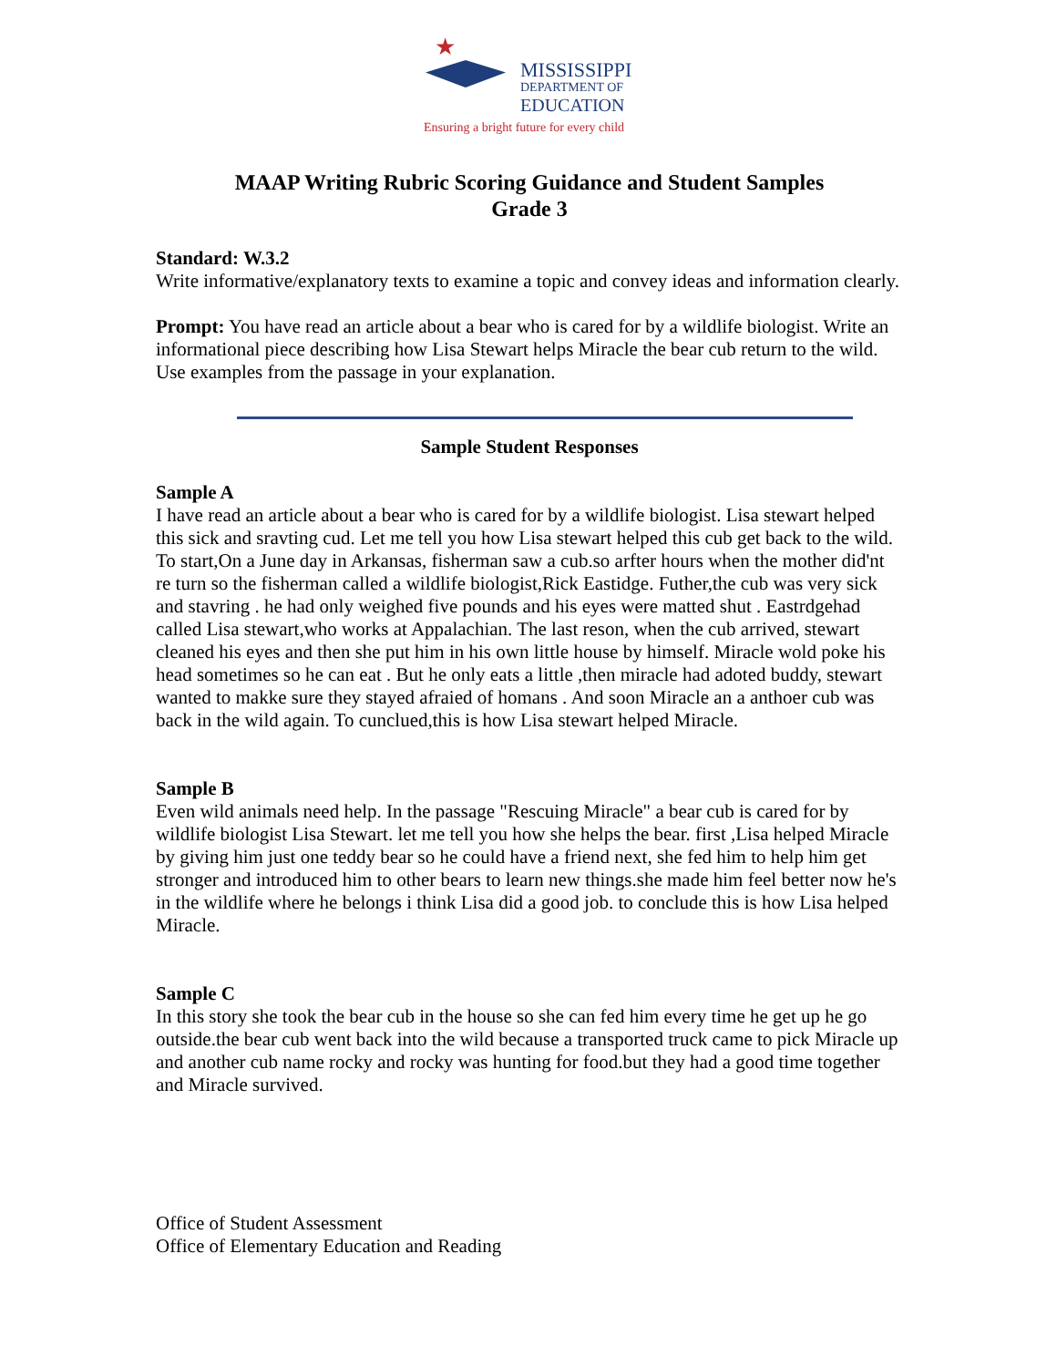★
MISSISSIPPI
DEPARTMENT OF
EDUCATION
Ensuring a bright future for every child
MAAP Writing Rubric Scoring Guidance and Student Samples
Grade 3
Standard: W.3.2
Write informative/explanatory texts to examine a topic and convey ideas and information clearly.
Prompt: You have read an article about a bear who is cared for by a wildlife biologist. Write an informational piece describing how Lisa Stewart helps Miracle the bear cub return to the wild. Use examples from the passage in your explanation.
Sample Student Responses
Sample A
I have read an article about a bear who is cared for by a wildlife biologist. Lisa stewart helped this sick and sravting cud. Let me tell you how Lisa stewart helped this cub get back to the wild. To start,On a June day in Arkansas, fisherman saw a cub.so arfter hours when the mother did'nt re turn so the fisherman called a wildlife biologist,Rick Eastidge. Futher,the cub was very sick and stavring . he had only weighed five pounds and his eyes were matted shut . Eastrdgehad called Lisa stewart,who works at Appalachian. The last reson, when the cub arrived, stewart cleaned his eyes and then she put him in his own little house by himself. Miracle wold poke his head sometimes so he can eat . But he only eats a little ,then miracle had adoted buddy, stewart wanted to makke sure they stayed afraied of homans . And soon Miracle an a anthoer cub was back in the wild again. To cunclued,this is how Lisa stewart helped Miracle.
Sample B
Even wild animals need help. In the passage "Rescuing Miracle" a bear cub is cared for by wildlife biologist Lisa Stewart. let me tell you how she helps the bear. first ,Lisa helped Miracle by giving him just one teddy bear so he could have a friend next, she fed him to help him get stronger and introduced him to other bears to learn new things.she made him feel better now he's in the wildlife where he belongs i think Lisa did a good job. to conclude this is how Lisa helped Miracle.
Sample C
In this story she took the bear cub in the house so she can fed him every time he get up he go outside.the bear cub went back into the wild because a transported truck came to pick Miracle up and another cub name rocky and rocky was hunting for food.but they had a good time together and Miracle survived.
Office of Student Assessment
Office of Elementary Education and Reading